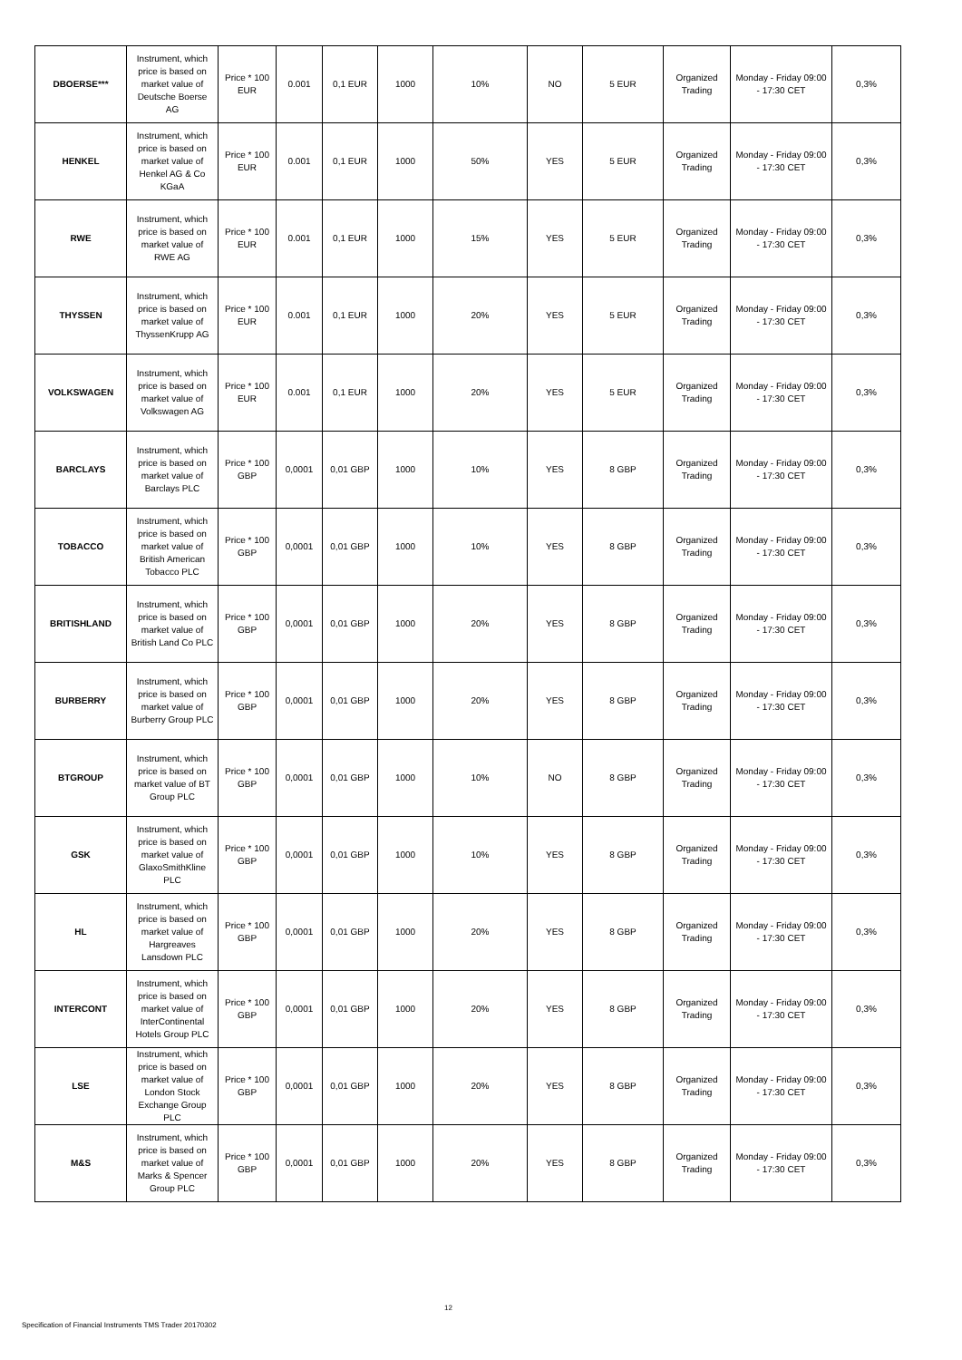| DBOERSE*** | Instrument, which price is based on market value of Deutsche Boerse AG | Price * 100 EUR | 0.001 | 0,1 EUR | 1000 | 10% | NO | 5 EUR | Organized Trading | Monday - Friday 09:00 - 17:30 CET | 0,3% |
| HENKEL | Instrument, which price is based on market value of Henkel AG & Co KGaA | Price * 100 EUR | 0.001 | 0,1 EUR | 1000 | 50% | YES | 5 EUR | Organized Trading | Monday - Friday 09:00 - 17:30 CET | 0,3% |
| RWE | Instrument, which price is based on market value of RWE AG | Price * 100 EUR | 0.001 | 0,1 EUR | 1000 | 15% | YES | 5 EUR | Organized Trading | Monday - Friday 09:00 - 17:30 CET | 0,3% |
| THYSSEN | Instrument, which price is based on market value of ThyssenKrupp AG | Price * 100 EUR | 0.001 | 0,1 EUR | 1000 | 20% | YES | 5 EUR | Organized Trading | Monday - Friday 09:00 - 17:30 CET | 0,3% |
| VOLKSWAGEN | Instrument, which price is based on market value of Volkswagen AG | Price * 100 EUR | 0.001 | 0,1 EUR | 1000 | 20% | YES | 5 EUR | Organized Trading | Monday - Friday 09:00 - 17:30 CET | 0,3% |
| BARCLAYS | Instrument, which price is based on market value of Barclays PLC | Price * 100 GBP | 0,0001 | 0,01 GBP | 1000 | 10% | YES | 8 GBP | Organized Trading | Monday - Friday 09:00 - 17:30 CET | 0,3% |
| TOBACCO | Instrument, which price is based on market value of British American Tobacco PLC | Price * 100 GBP | 0,0001 | 0,01 GBP | 1000 | 10% | YES | 8 GBP | Organized Trading | Monday - Friday 09:00 - 17:30 CET | 0,3% |
| BRITISHLAND | Instrument, which price is based on market value of British Land Co PLC | Price * 100 GBP | 0,0001 | 0,01 GBP | 1000 | 20% | YES | 8 GBP | Organized Trading | Monday - Friday 09:00 - 17:30 CET | 0,3% |
| BURBERRY | Instrument, which price is based on market value of Burberry Group PLC | Price * 100 GBP | 0,0001 | 0,01 GBP | 1000 | 20% | YES | 8 GBP | Organized Trading | Monday - Friday 09:00 - 17:30 CET | 0,3% |
| BTGROUP | Instrument, which price is based on market value of BT Group PLC | Price * 100 GBP | 0,0001 | 0,01 GBP | 1000 | 10% | NO | 8 GBP | Organized Trading | Monday - Friday 09:00 - 17:30 CET | 0,3% |
| GSK | Instrument, which price is based on market value of GlaxoSmithKline PLC | Price * 100 GBP | 0,0001 | 0,01 GBP | 1000 | 10% | YES | 8 GBP | Organized Trading | Monday - Friday 09:00 - 17:30 CET | 0,3% |
| HL | Instrument, which price is based on market value of Hargreaves Lansdown PLC | Price * 100 GBP | 0,0001 | 0,01 GBP | 1000 | 20% | YES | 8 GBP | Organized Trading | Monday - Friday 09:00 - 17:30 CET | 0,3% |
| INTERCONT | Instrument, which price is based on market value of InterContinental Hotels Group PLC | Price * 100 GBP | 0,0001 | 0,01 GBP | 1000 | 20% | YES | 8 GBP | Organized Trading | Monday - Friday 09:00 - 17:30 CET | 0,3% |
| LSE | Instrument, which price is based on market value of London Stock Exchange Group PLC | Price * 100 GBP | 0,0001 | 0,01 GBP | 1000 | 20% | YES | 8 GBP | Organized Trading | Monday - Friday 09:00 - 17:30 CET | 0,3% |
| M&S | Instrument, which price is based on market value of Marks & Spencer Group PLC | Price * 100 GBP | 0,0001 | 0,01 GBP | 1000 | 20% | YES | 8 GBP | Organized Trading | Monday - Friday 09:00 - 17:30 CET | 0,3% |
12
Specification of Financial Instruments TMS Trader 20170302